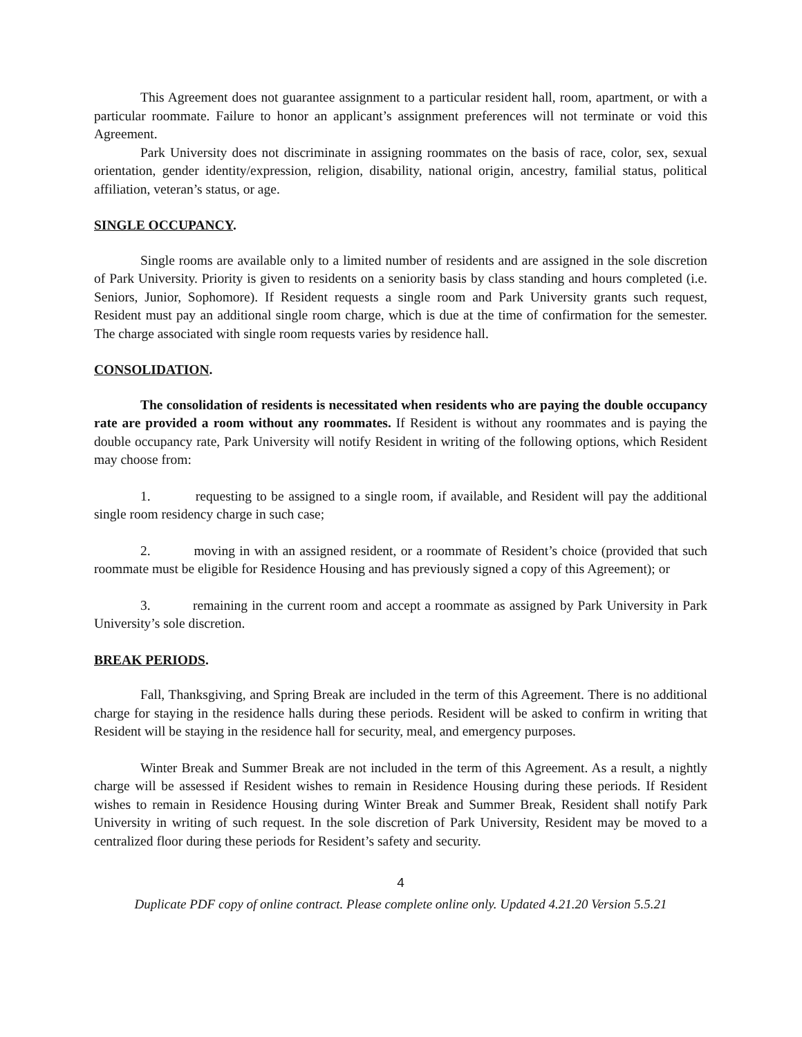This Agreement does not guarantee assignment to a particular resident hall, room, apartment, or with a particular roommate. Failure to honor an applicant’s assignment preferences will not terminate or void this Agreement.
Park University does not discriminate in assigning roommates on the basis of race, color, sex, sexual orientation, gender identity/expression, religion, disability, national origin, ancestry, familial status, political affiliation, veteran’s status, or age.
SINGLE OCCUPANCY.
Single rooms are available only to a limited number of residents and are assigned in the sole discretion of Park University. Priority is given to residents on a seniority basis by class standing and hours completed (i.e. Seniors, Junior, Sophomore). If Resident requests a single room and Park University grants such request, Resident must pay an additional single room charge, which is due at the time of confirmation for the semester. The charge associated with single room requests varies by residence hall.
CONSOLIDATION.
The consolidation of residents is necessitated when residents who are paying the double occupancy rate are provided a room without any roommates. If Resident is without any roommates and is paying the double occupancy rate, Park University will notify Resident in writing of the following options, which Resident may choose from:
1. requesting to be assigned to a single room, if available, and Resident will pay the additional single room residency charge in such case;
2. moving in with an assigned resident, or a roommate of Resident’s choice (provided that such roommate must be eligible for Residence Housing and has previously signed a copy of this Agreement); or
3. remaining in the current room and accept a roommate as assigned by Park University in Park University’s sole discretion.
BREAK PERIODS.
Fall, Thanksgiving, and Spring Break are included in the term of this Agreement. There is no additional charge for staying in the residence halls during these periods. Resident will be asked to confirm in writing that Resident will be staying in the residence hall for security, meal, and emergency purposes.
Winter Break and Summer Break are not included in the term of this Agreement. As a result, a nightly charge will be assessed if Resident wishes to remain in Residence Housing during these periods. If Resident wishes to remain in Residence Housing during Winter Break and Summer Break, Resident shall notify Park University in writing of such request. In the sole discretion of Park University, Resident may be moved to a centralized floor during these periods for Resident’s safety and security.
4
Duplicate PDF copy of online contract. Please complete online only. Updated 4.21.20 Version 5.5.21